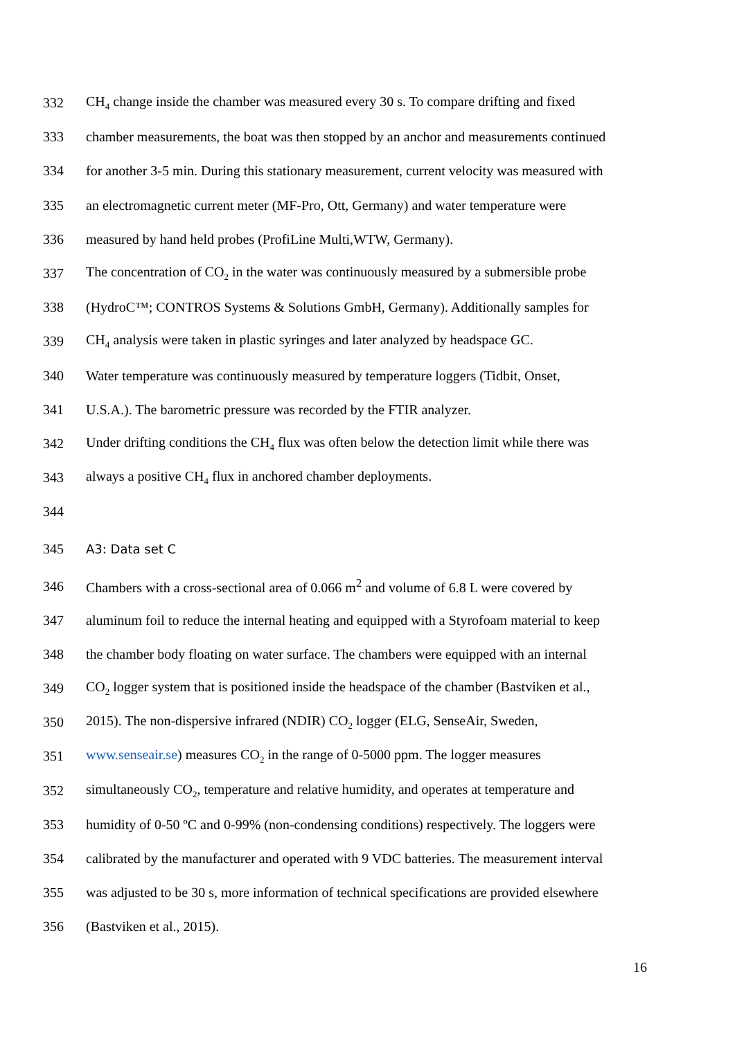332 CH<sub>4</sub> change inside the chamber was measured every 30 s. To compare drifting and fixed
333 chamber measurements, the boat was then stopped by an anchor and measurements continued
334 for another 3-5 min. During this stationary measurement, current velocity was measured with
335 an electromagnetic current meter (MF-Pro, Ott, Germany) and water temperature were
336 measured by hand held probes (ProfiLine Multi,WTW, Germany).
337 The concentration of CO<sub>2</sub> in the water was continuously measured by a submersible probe
338 (HydroC™; CONTROS Systems & Solutions GmbH, Germany). Additionally samples for
339 CH<sub>4</sub> analysis were taken in plastic syringes and later analyzed by headspace GC.
340 Water temperature was continuously measured by temperature loggers (Tidbit, Onset,
341 U.S.A.). The barometric pressure was recorded by the FTIR analyzer.
342 Under drifting conditions the CH<sub>4</sub> flux was often below the detection limit while there was
343 always a positive CH<sub>4</sub> flux in anchored chamber deployments.
344
345 A3: Data set C
346 Chambers with a cross-sectional area of 0.066 m<sup>2</sup> and volume of 6.8 L were covered by
347 aluminum foil to reduce the internal heating and equipped with a Styrofoam material to keep
348 the chamber body floating on water surface. The chambers were equipped with an internal
349 CO<sub>2</sub> logger system that is positioned inside the headspace of the chamber (Bastviken et al.,
350 2015). The non-dispersive infrared (NDIR) CO<sub>2</sub> logger (ELG, SenseAir, Sweden,
351 www.senseair.se) measures CO<sub>2</sub> in the range of 0-5000 ppm. The logger measures
352 simultaneously CO<sub>2</sub>, temperature and relative humidity, and operates at temperature and
353 humidity of 0-50 ºC and 0-99% (non-condensing conditions) respectively. The loggers were
354 calibrated by the manufacturer and operated with 9 VDC batteries. The measurement interval
355 was adjusted to be 30 s, more information of technical specifications are provided elsewhere
356 (Bastviken et al., 2015).
16